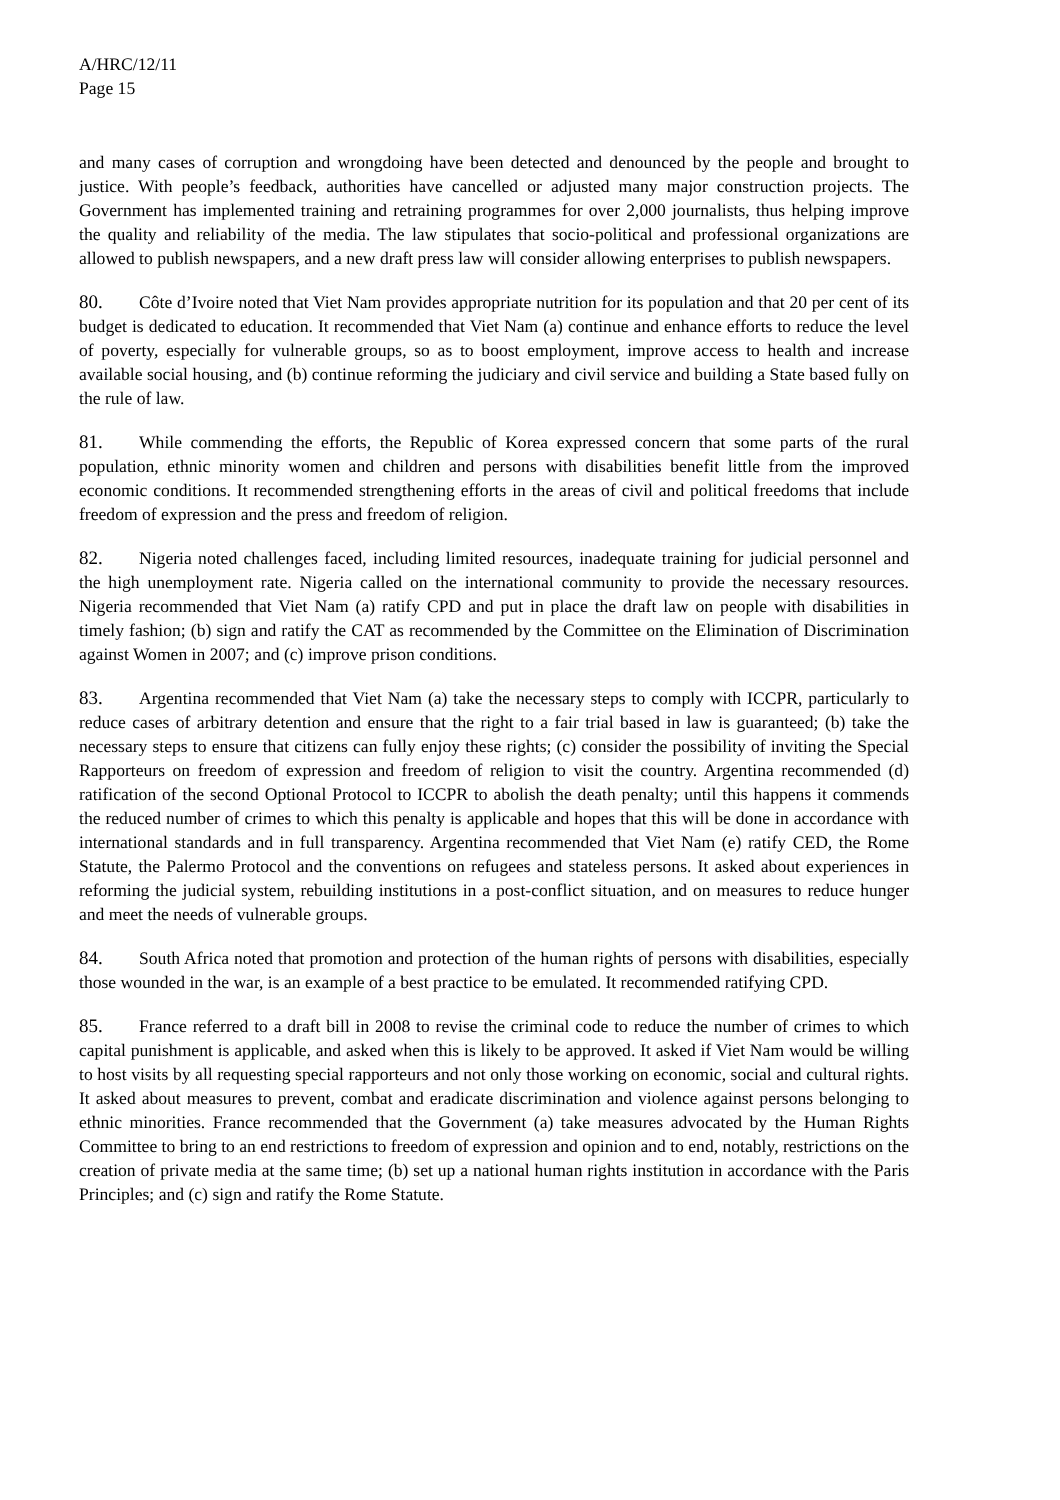A/HRC/12/11
Page 15
and many cases of corruption and wrongdoing have been detected and denounced by the people and brought to justice. With people’s feedback, authorities have cancelled or adjusted many major construction projects. The Government has implemented training and retraining programmes for over 2,000 journalists, thus helping improve the quality and reliability of the media. The law stipulates that socio-political and professional organizations are allowed to publish newspapers, and a new draft press law will consider allowing enterprises to publish newspapers.
80. Côte d’Ivoire noted that Viet Nam provides appropriate nutrition for its population and that 20 per cent of its budget is dedicated to education. It recommended that Viet Nam (a) continue and enhance efforts to reduce the level of poverty, especially for vulnerable groups, so as to boost employment, improve access to health and increase available social housing, and (b) continue reforming the judiciary and civil service and building a State based fully on the rule of law.
81. While commending the efforts, the Republic of Korea expressed concern that some parts of the rural population, ethnic minority women and children and persons with disabilities benefit little from the improved economic conditions. It recommended strengthening efforts in the areas of civil and political freedoms that include freedom of expression and the press and freedom of religion.
82. Nigeria noted challenges faced, including limited resources, inadequate training for judicial personnel and the high unemployment rate. Nigeria called on the international community to provide the necessary resources. Nigeria recommended that Viet Nam (a) ratify CPD and put in place the draft law on people with disabilities in timely fashion; (b) sign and ratify the CAT as recommended by the Committee on the Elimination of Discrimination against Women in 2007; and (c) improve prison conditions.
83. Argentina recommended that Viet Nam (a) take the necessary steps to comply with ICCPR, particularly to reduce cases of arbitrary detention and ensure that the right to a fair trial based in law is guaranteed; (b) take the necessary steps to ensure that citizens can fully enjoy these rights; (c) consider the possibility of inviting the Special Rapporteurs on freedom of expression and freedom of religion to visit the country. Argentina recommended (d) ratification of the second Optional Protocol to ICCPR to abolish the death penalty; until this happens it commends the reduced number of crimes to which this penalty is applicable and hopes that this will be done in accordance with international standards and in full transparency. Argentina recommended that Viet Nam (e) ratify CED, the Rome Statute, the Palermo Protocol and the conventions on refugees and stateless persons. It asked about experiences in reforming the judicial system, rebuilding institutions in a post-conflict situation, and on measures to reduce hunger and meet the needs of vulnerable groups.
84. South Africa noted that promotion and protection of the human rights of persons with disabilities, especially those wounded in the war, is an example of a best practice to be emulated. It recommended ratifying CPD.
85. France referred to a draft bill in 2008 to revise the criminal code to reduce the number of crimes to which capital punishment is applicable, and asked when this is likely to be approved. It asked if Viet Nam would be willing to host visits by all requesting special rapporteurs and not only those working on economic, social and cultural rights. It asked about measures to prevent, combat and eradicate discrimination and violence against persons belonging to ethnic minorities. France recommended that the Government (a) take measures advocated by the Human Rights Committee to bring to an end restrictions to freedom of expression and opinion and to end, notably, restrictions on the creation of private media at the same time; (b) set up a national human rights institution in accordance with the Paris Principles; and (c) sign and ratify the Rome Statute.